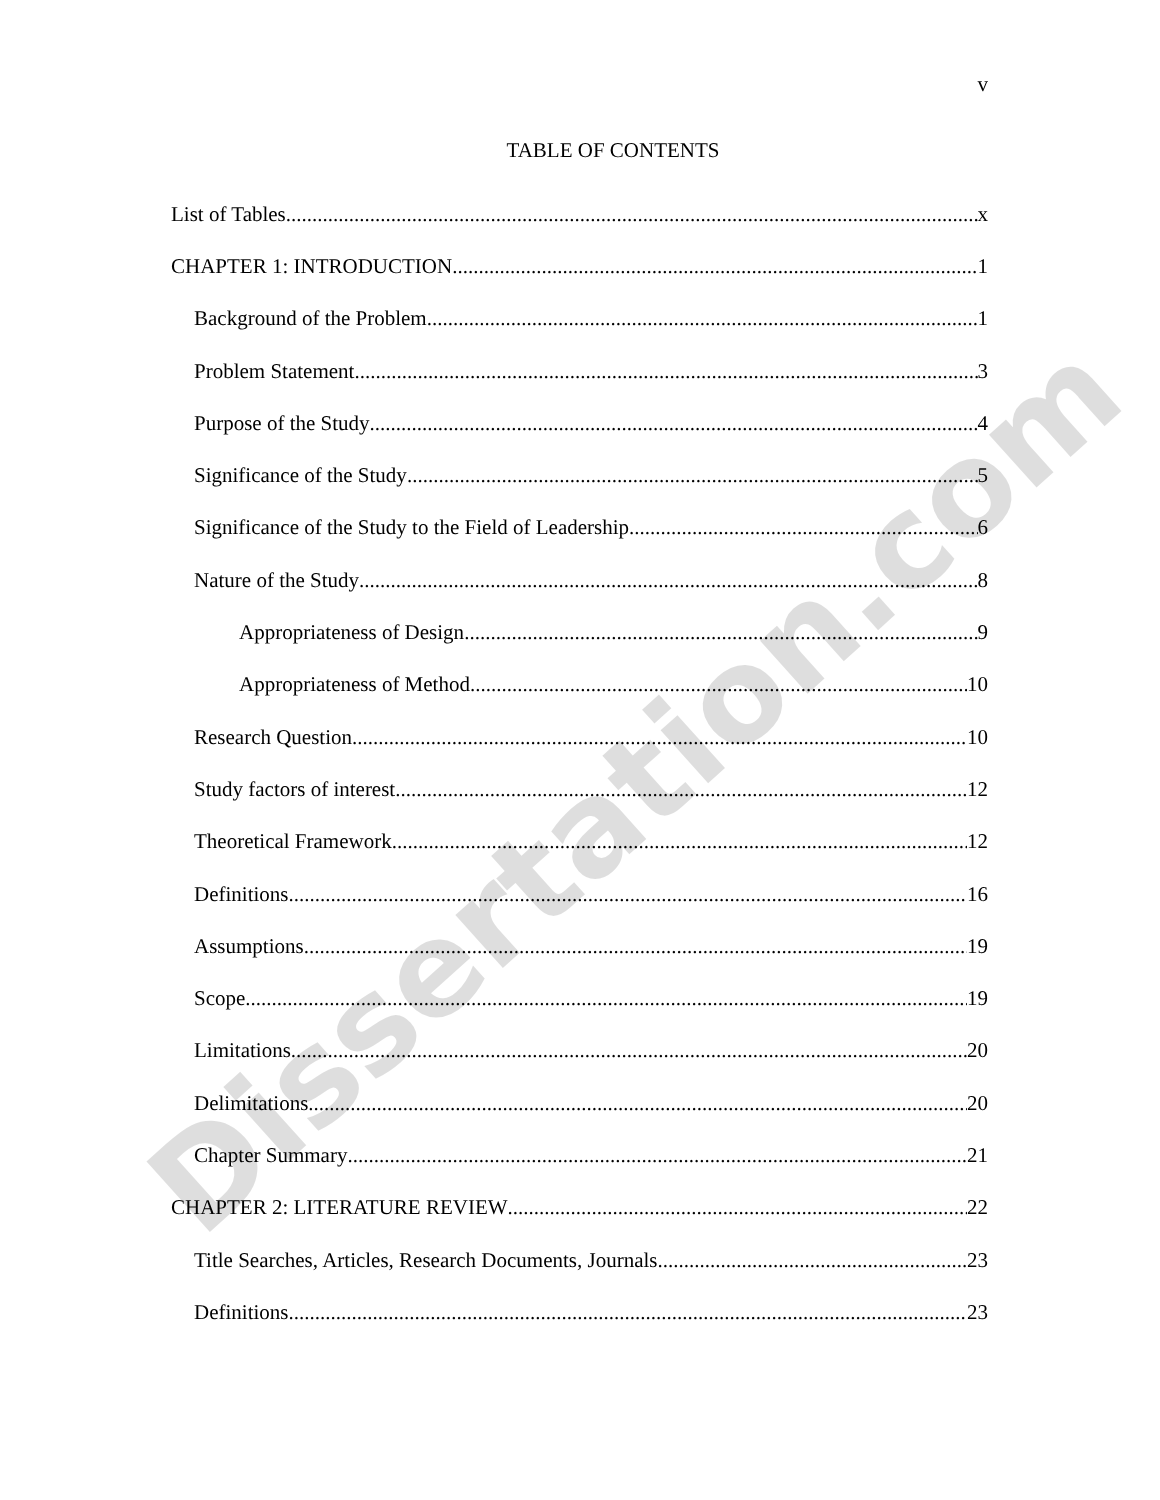v
TABLE OF CONTENTS
List of Tables x
CHAPTER 1: INTRODUCTION 1
Background of the Problem 1
Problem Statement 3
Purpose of the Study 4
Significance of the Study 5
Significance of the Study to the Field of Leadership 6
Nature of the Study 8
Appropriateness of Design 9
Appropriateness of Method 10
Research Question 10
Study factors of interest 12
Theoretical Framework 12
Definitions 16
Assumptions 19
Scope 19
Limitations 20
Delimitations 20
Chapter Summary 21
CHAPTER 2: LITERATURE REVIEW 22
Title Searches, Articles, Research Documents, Journals 23
Definitions 23
Dissertation.com